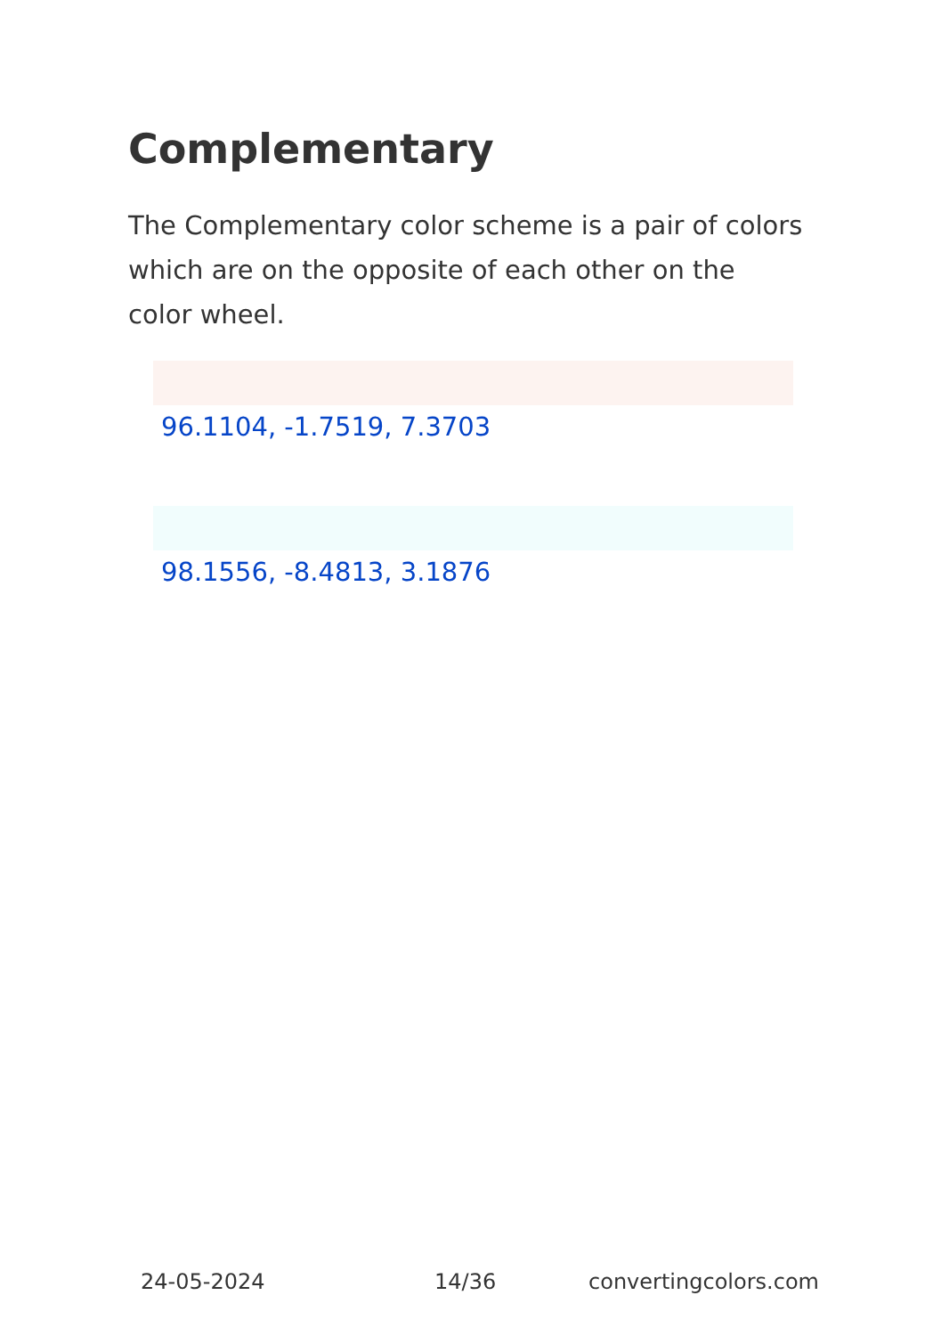Complementary
The Complementary color scheme is a pair of colors which are on the opposite of each other on the color wheel.
96.1104, -1.7519, 7.3703
98.1556, -8.4813, 3.1876
24-05-2024 14/36 convertingcolors.com